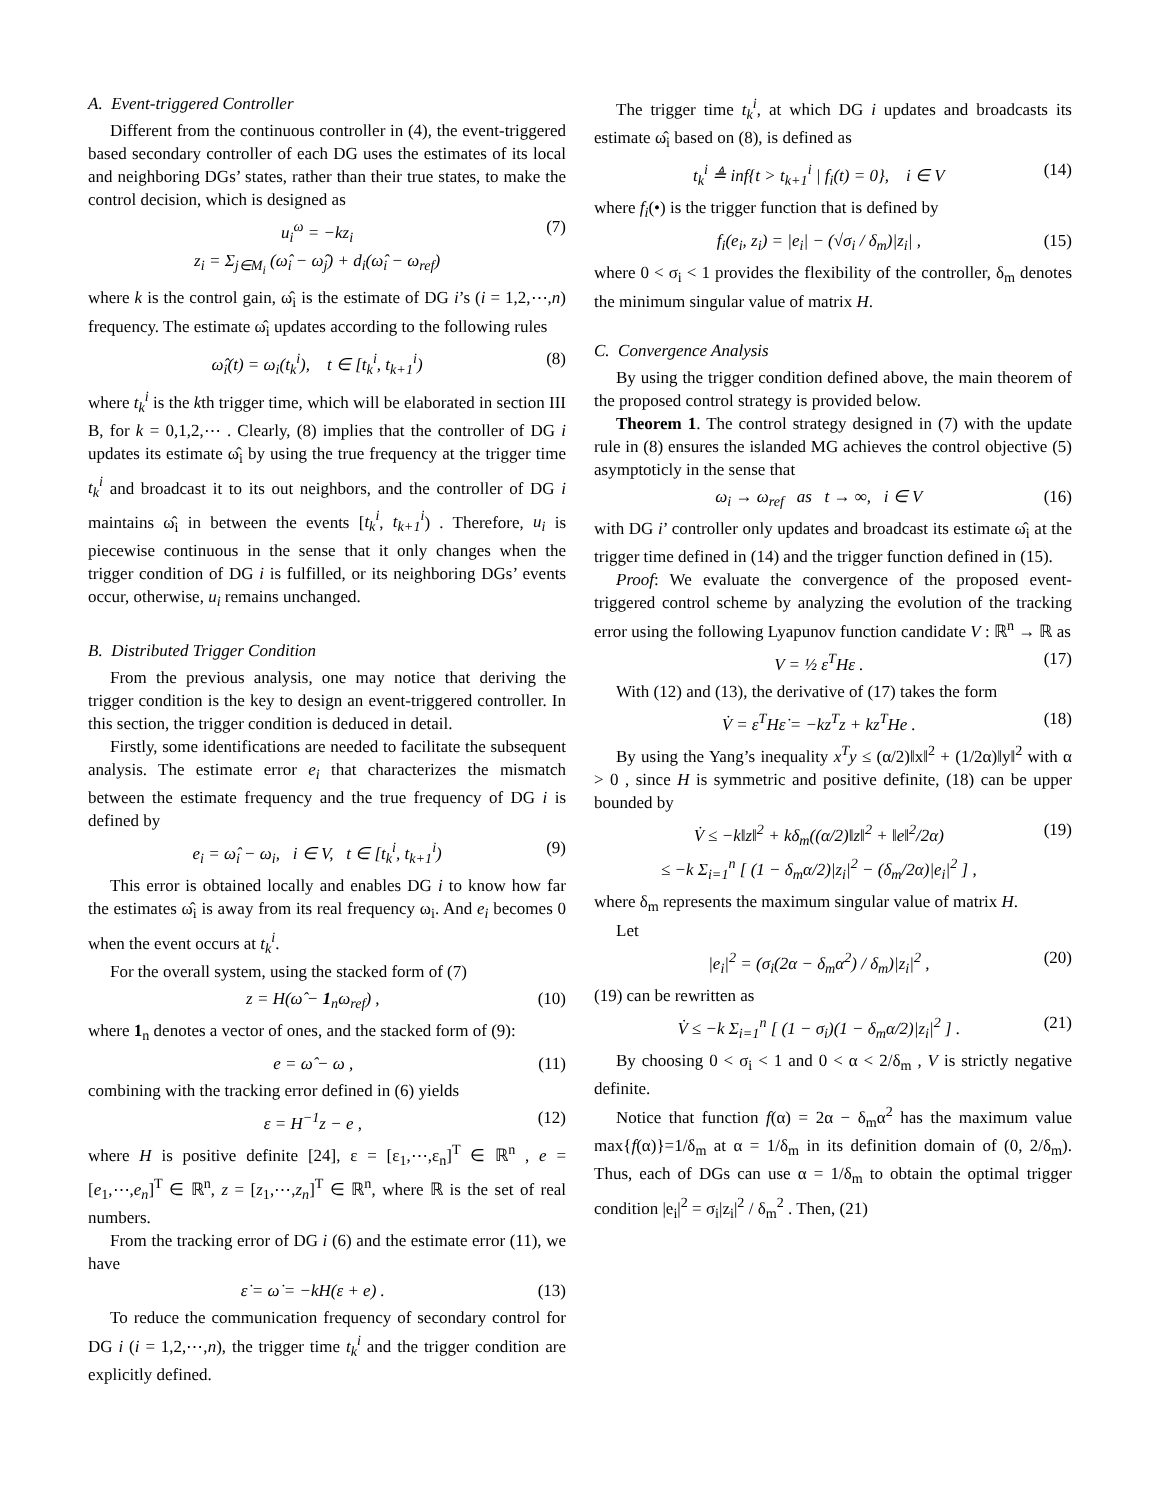A. Event-triggered Controller
Different from the continuous controller in (4), the event-triggered based secondary controller of each DG uses the estimates of its local and neighboring DGs’ states, rather than their true states, to make the control decision, which is designed as
u<sub>i</sub><sup>ω</sup> = −kz<sub>i</sub>
z<sub>i</sub> = Σ<sub>j∈M<sub>i</sub></sub> (ω̂<sub>i</sub> − ω̂<sub>j</sub>) + d<sub>i</sub>(ω̂<sub>i</sub> − ω<sub>ref</sub>) (7)
where k is the control gain, ω̂<sub>i</sub> is the estimate of DG i’s (i = 1,2,⋯,n) frequency. The estimate ω̂<sub>i</sub> updates according to the following rules
ω̂<sub>i</sub>(t) = ω<sub>i</sub>(t<sub>k</sub><sup>i</sup>), t ∈ [t<sub>k</sub><sup>i</sup>, t<sub>k+1</sub><sup>i</sup>) (8)
where t<sub>k</sub><sup>i</sup> is the kth trigger time, which will be elaborated in section III B, for k = 0,1,2,⋯ . Clearly, (8) implies that the controller of DG i updates its estimate ω̂<sub>i</sub> by using the true frequency at the trigger time t<sub>k</sub><sup>i</sup> and broadcast it to its out neighbors, and the controller of DG i maintains ω̂<sub>i</sub> in between the events [t<sub>k</sub><sup>i</sup>, t<sub>k+1</sub><sup>i</sup>) . Therefore, u<sub>i</sub> is piecewise continuous in the sense that it only changes when the trigger condition of DG i is fulfilled, or its neighboring DGs’ events occur, otherwise, u<sub>i</sub> remains unchanged.
B. Distributed Trigger Condition
From the previous analysis, one may notice that deriving the trigger condition is the key to design an event-triggered controller. In this section, the trigger condition is deduced in detail.
Firstly, some identifications are needed to facilitate the subsequent analysis. The estimate error e<sub>i</sub> that characterizes the mismatch between the estimate frequency and the true frequency of DG i is defined by
e<sub>i</sub> = ω̂<sub>i</sub> − ω<sub>i</sub>, i ∈ V, t ∈ [t<sub>k</sub><sup>i</sup>, t<sub>k+1</sub><sup>i</sup>) (9)
This error is obtained locally and enables DG i to know how far the estimates ω̂<sub>i</sub> is away from its real frequency ω<sub>i</sub>. And e<sub>i</sub> becomes 0 when the event occurs at t<sub>k</sub><sup>i</sup>.
For the overall system, using the stacked form of (7)
z = H(ω̂ − 1<sub>n</sub>ω<sub>ref</sub>) , (10)
where 1<sub>n</sub> denotes a vector of ones, and the stacked form of (9):
e = ω̂ − ω , (11)
combining with the tracking error defined in (6) yields
ε = H<sup>−1</sup>z − e , (12)
where H is positive definite [24], ε = [ε<sub>1</sub>,⋯,ε<sub>n</sub>]<sup>T</sup> ∈ ℝ<sup>n</sup> , e = [e<sub>1</sub>,⋯,e<sub>n</sub>]<sup>T</sup> ∈ ℝ<sup>n</sup>, z = [z<sub>1</sub>,⋯,z<sub>n</sub>]<sup>T</sup> ∈ ℝ<sup>n</sup>, where ℝ is the set of real numbers.
From the tracking error of DG i (6) and the estimate error (11), we have
ε̇ = ω̇ = −kH(ε + e) . (13)
To reduce the communication frequency of secondary control for DG i (i = 1,2,⋯,n), the trigger time t<sub>k</sub><sup>i</sup> and the trigger condition are explicitly defined.
The trigger time t<sub>k</sub><sup>i</sup>, at which DG i updates and broadcasts its estimate ω̂<sub>i</sub> based on (8), is defined as
t<sub>k</sub><sup>i</sup> ≜ inf{t > t<sub>k+1</sub><sup>i</sup> | f<sub>i</sub>(t) = 0}, i ∈ V (14)
where f<sub>i</sub>(•) is the trigger function that is defined by
f<sub>i</sub>(e<sub>i</sub>, z<sub>i</sub>) = |e<sub>i</sub>| − (√σ<sub>i</sub> / δ<sub>m</sub>)|z<sub>i</sub>| , (15)
where 0 < σ<sub>i</sub> < 1 provides the flexibility of the controller, δ<sub>m</sub> denotes the minimum singular value of matrix H.
C. Convergence Analysis
By using the trigger condition defined above, the main theorem of the proposed control strategy is provided below.
Theorem 1. The control strategy designed in (7) with the update rule in (8) ensures the islanded MG achieves the control objective (5) asymptoticly in the sense that
ω<sub>i</sub> → ω<sub>ref</sub> as t → ∞, i ∈ V (16)
with DG i’ controller only updates and broadcast its estimate ω̂<sub>i</sub> at the trigger time defined in (14) and the trigger function defined in (15).
Proof: We evaluate the convergence of the proposed event-triggered control scheme by analyzing the evolution of the tracking error using the following Lyapunov function candidate V : ℝ<sup>n</sup> → ℝ as
V = ½ ε<sup>T</sup>Hε . (17)
With (12) and (13), the derivative of (17) takes the form
V̇ = ε<sup>T</sup>Hε̇ = −kz<sup>T</sup>z + kz<sup>T</sup>He . (18)
By using the Yang’s inequality x<sup>T</sup>y ≤ (α/2)‖x‖<sup>2</sup> + (1/2α)‖y‖<sup>2</sup> with α > 0 , since H is symmetric and positive definite, (18) can be upper bounded by
V̇ ≤ −k‖z‖<sup>2</sup> + kδ<sub>m</sub>((α/2)‖z‖<sup>2</sup> + ‖e‖<sup>2</sup>/2α)
≤ −k Σ<sub>i=1</sub><sup>n</sup> [ (1 − δ<sub>m</sub>α/2)|z<sub>i</sub>|<sup>2</sup> − (δ<sub>m</sub>/2α)|e<sub>i</sub>|<sup>2</sup> ] , (19)
where δ<sub>m</sub> represents the maximum singular value of matrix H.
Let
|e<sub>i</sub>|<sup>2</sup> = (σ<sub>i</sub>(2α − δ<sub>m</sub>α<sup>2</sup>) / δ<sub>m</sub>)|z<sub>i</sub>|<sup>2</sup> , (20)
(19) can be rewritten as
V̇ ≤ −k Σ<sub>i=1</sub><sup>n</sup> [ (1 − σ<sub>i</sub>)(1 − δ<sub>m</sub>α/2)|z<sub>i</sub>|<sup>2</sup> ] . (21)
By choosing 0 < σ<sub>i</sub> < 1 and 0 < α < 2/δ<sub>m</sub> , V is strictly negative definite.
Notice that function f(α) = 2α − δ<sub>m</sub>α<sup>2</sup> has the maximum value max{f(α)}=1/δ<sub>m</sub> at α = 1/δ<sub>m</sub> in its definition domain of (0, 2/δ<sub>m</sub>). Thus, each of DGs can use α = 1/δ<sub>m</sub> to obtain the optimal trigger condition |e<sub>i</sub>|<sup>2</sup> = σ<sub>i</sub>|z<sub>i</sub>|<sup>2</sup> / δ<sub>m</sub><sup>2</sup> . Then, (21)